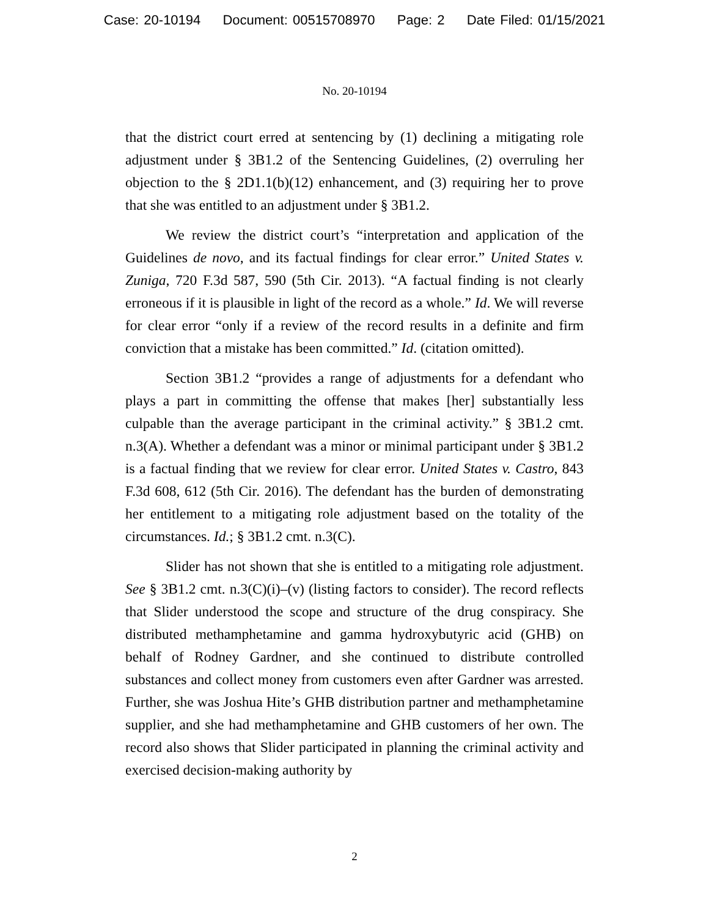Case: 20-10194 Document: 00515708970 Page: 2 Date Filed: 01/15/2021
No. 20-10194
that the district court erred at sentencing by (1) declining a mitigating role adjustment under § 3B1.2 of the Sentencing Guidelines, (2) overruling her objection to the § 2D1.1(b)(12) enhancement, and (3) requiring her to prove that she was entitled to an adjustment under § 3B1.2.
We review the district court’s “interpretation and application of the Guidelines de novo, and its factual findings for clear error.” United States v. Zuniga, 720 F.3d 587, 590 (5th Cir. 2013). “A factual finding is not clearly erroneous if it is plausible in light of the record as a whole.” Id. We will reverse for clear error “only if a review of the record results in a definite and firm conviction that a mistake has been committed.” Id. (citation omitted).
Section 3B1.2 “provides a range of adjustments for a defendant who plays a part in committing the offense that makes [her] substantially less culpable than the average participant in the criminal activity.” § 3B1.2 cmt. n.3(A). Whether a defendant was a minor or minimal participant under § 3B1.2 is a factual finding that we review for clear error. United States v. Castro, 843 F.3d 608, 612 (5th Cir. 2016). The defendant has the burden of demonstrating her entitlement to a mitigating role adjustment based on the totality of the circumstances. Id.; § 3B1.2 cmt. n.3(C).
Slider has not shown that she is entitled to a mitigating role adjustment. See § 3B1.2 cmt. n.3(C)(i)–(v) (listing factors to consider). The record reflects that Slider understood the scope and structure of the drug conspiracy. She distributed methamphetamine and gamma hydroxybutyric acid (GHB) on behalf of Rodney Gardner, and she continued to distribute controlled substances and collect money from customers even after Gardner was arrested. Further, she was Joshua Hite’s GHB distribution partner and methamphetamine supplier, and she had methamphetamine and GHB customers of her own. The record also shows that Slider participated in planning the criminal activity and exercised decision-making authority by
2